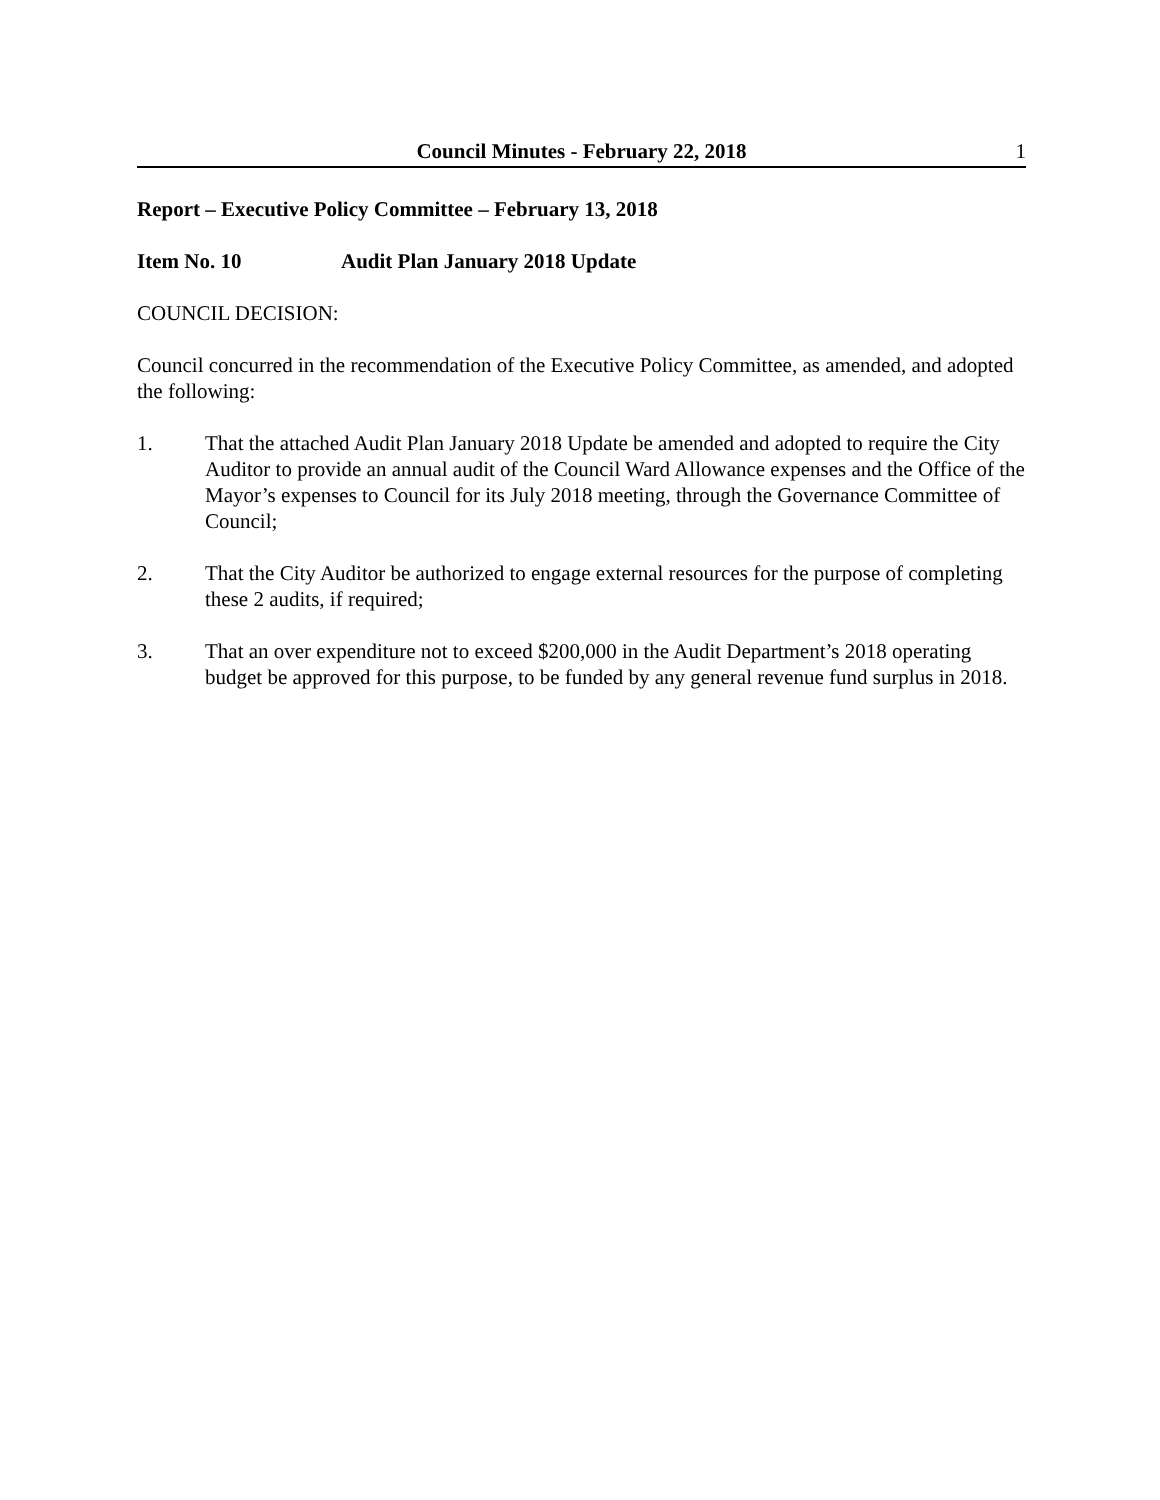Council Minutes - February 22, 2018 1
Report – Executive Policy Committee – February 13, 2018
Item No. 10 Audit Plan January 2018 Update
COUNCIL DECISION:
Council concurred in the recommendation of the Executive Policy Committee, as amended, and adopted the following:
1. That the attached Audit Plan January 2018 Update be amended and adopted to require the City Auditor to provide an annual audit of the Council Ward Allowance expenses and the Office of the Mayor’s expenses to Council for its July 2018 meeting, through the Governance Committee of Council;
2. That the City Auditor be authorized to engage external resources for the purpose of completing these 2 audits, if required;
3. That an over expenditure not to exceed $200,000 in the Audit Department’s 2018 operating budget be approved for this purpose, to be funded by any general revenue fund surplus in 2018.